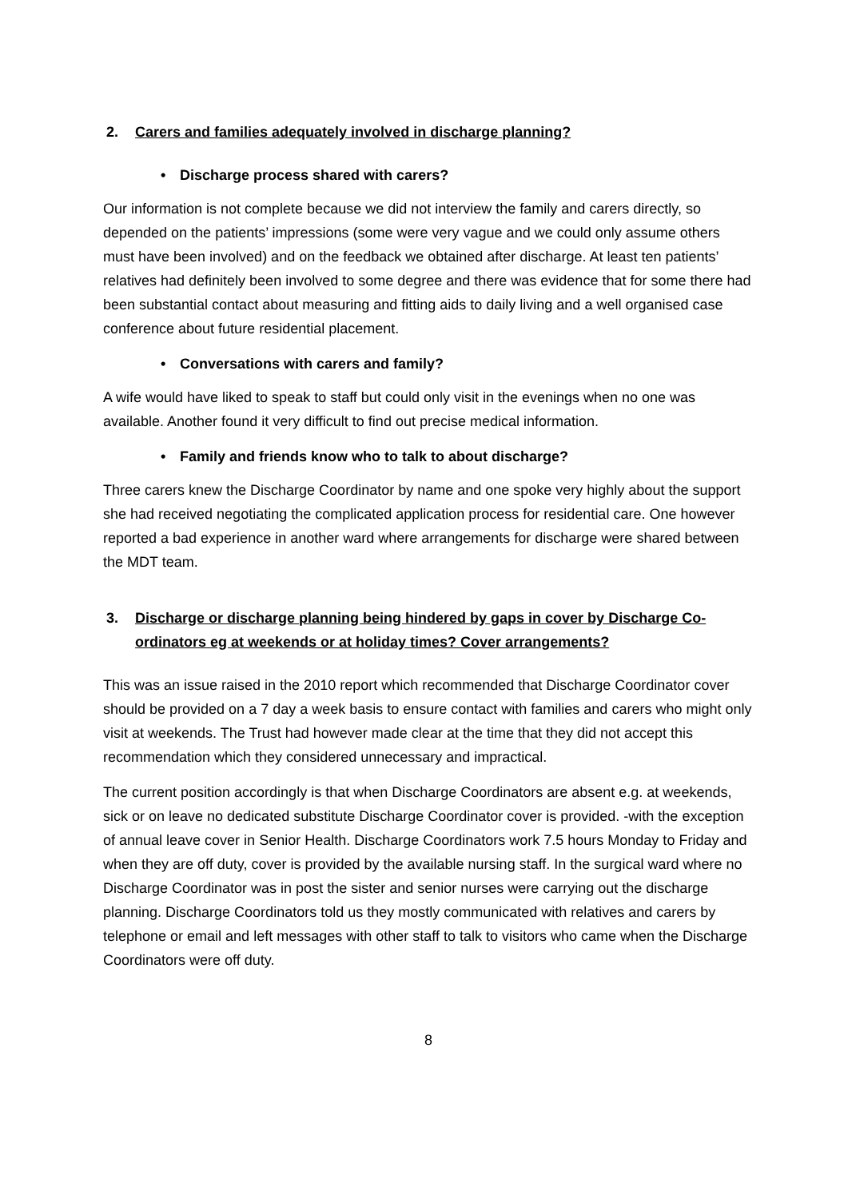2. Carers and families adequately involved in discharge planning?
• Discharge process shared with carers?
Our information is not complete because we did not interview the family and carers directly, so depended on the patients’ impressions (some were very vague and we could only assume others must have been involved) and on the feedback we obtained after discharge. At least ten patients’ relatives had definitely been involved to some degree and there was evidence that for some there had been substantial contact about measuring and fitting aids to daily living and a well organised case conference about future residential placement.
• Conversations with carers and family?
A wife would have liked to speak to staff but could only visit in the evenings when no one was available. Another found it very difficult to find out precise medical information.
• Family and friends know who to talk to about discharge?
Three carers knew the Discharge Coordinator by name and one spoke very highly about the support she had received negotiating the complicated application process for residential care. One however reported a bad experience in another ward where arrangements for discharge were shared between the MDT team.
3. Discharge or discharge planning being hindered by gaps in cover by Discharge Co-ordinators eg at weekends or at holiday times? Cover arrangements?
This was an issue raised in the 2010 report which recommended that Discharge Coordinator cover should be provided on a 7 day a week basis to ensure contact with families and carers who might only visit at weekends. The Trust had however made clear at the time that they did not accept this recommendation which they considered unnecessary and impractical.
The current position accordingly is that when Discharge Coordinators are absent e.g. at weekends, sick or on leave no dedicated substitute Discharge Coordinator cover is provided. -with the exception of annual leave cover in Senior Health. Discharge Coordinators work 7.5 hours Monday to Friday and when they are off duty, cover is provided by the available nursing staff. In the surgical ward where no Discharge Coordinator was in post the sister and senior nurses were carrying out the discharge planning. Discharge Coordinators told us they mostly communicated with relatives and carers by telephone or email and left messages with other staff to talk to visitors who came when the Discharge Coordinators were off duty.
8